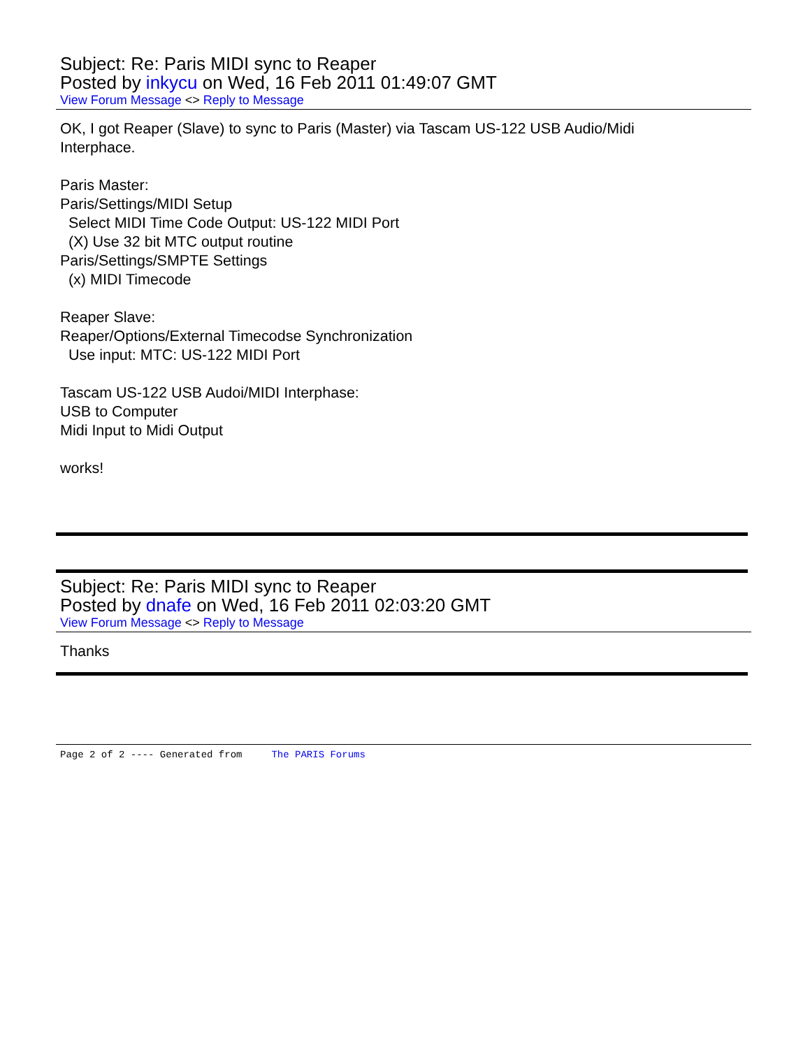Subject: Re: Paris MIDI sync to Reaper
Posted by inkycu on Wed, 16 Feb 2011 01:49:07 GMT
View Forum Message <> Reply to Message
OK, I got Reaper (Slave) to sync to Paris (Master) via Tascam US-122 USB Audio/Midi Interphace. Paris Master: Paris/Settings/MIDI Setup Select MIDI Time Code Output: US-122 MIDI Port (X) Use 32 bit MTC output routine Paris/Settings/SMPTE Settings (x) MIDI Timecode Reaper Slave: Reaper/Options/External Timecodse Synchronization Use input: MTC: US-122 MIDI Port Tascam US-122 USB Audoi/MIDI Interphase: USB to Computer Midi Input to Midi Output works!
Subject: Re: Paris MIDI sync to Reaper
Posted by dnafe on Wed, 16 Feb 2011 02:03:20 GMT
View Forum Message <> Reply to Message
Thanks
Page 2 of 2 ---- Generated from The PARIS Forums